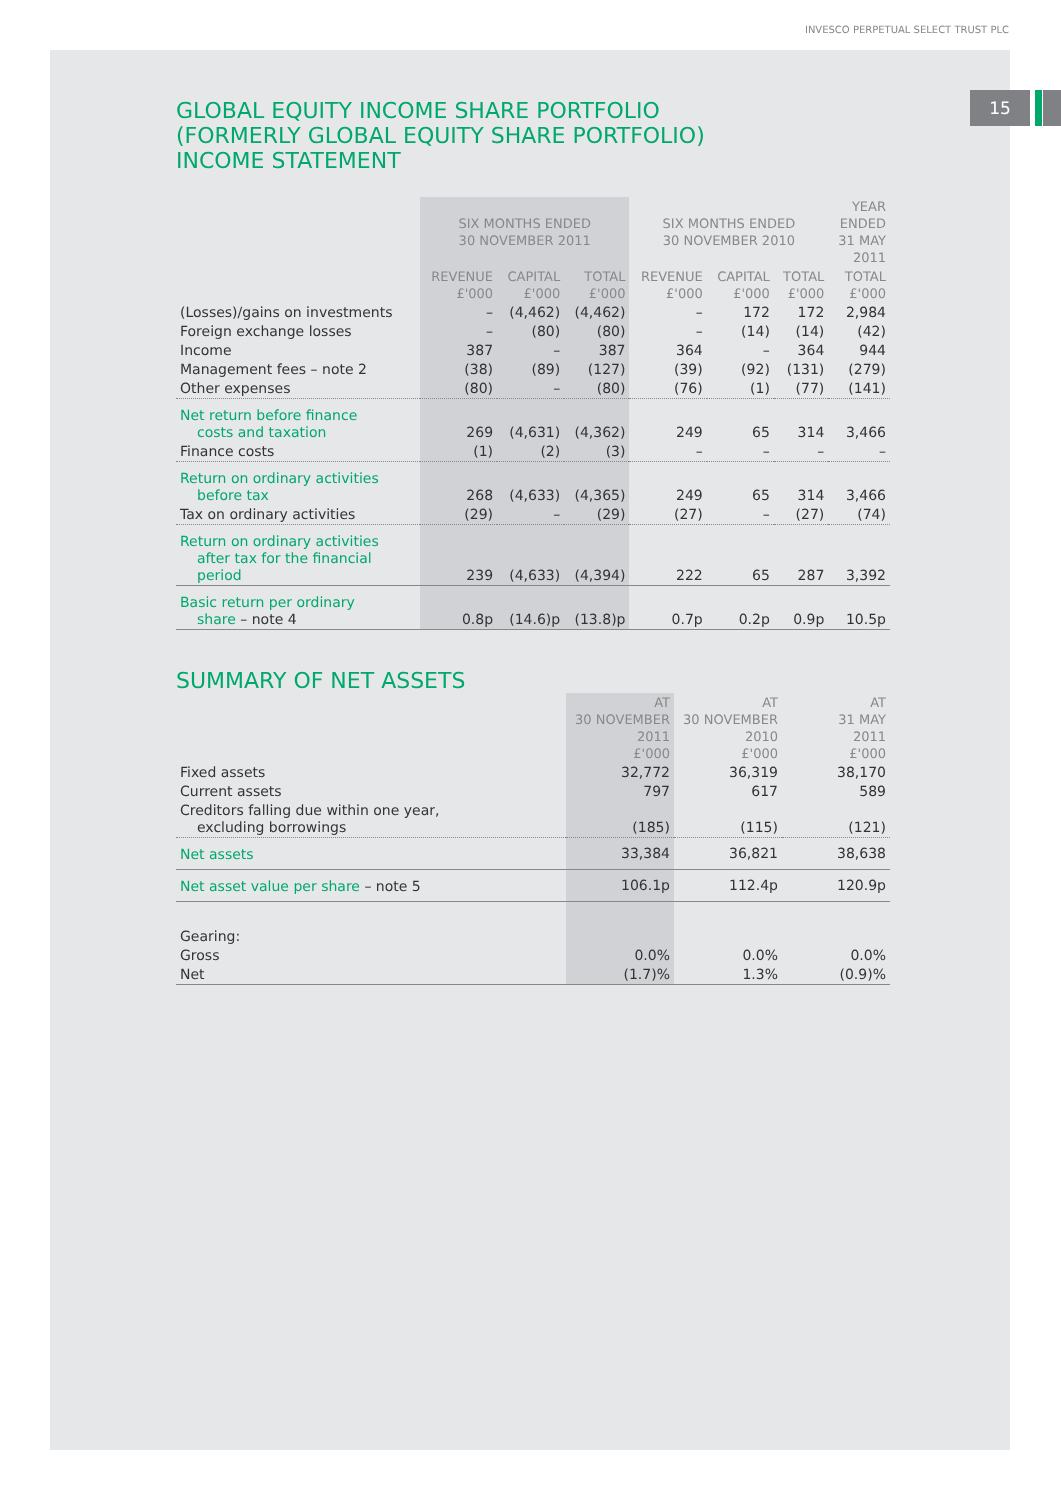INVESCO PERPETUAL SELECT TRUST PLC
15
GLOBAL EQUITY INCOME SHARE PORTFOLIO
(FORMERLY GLOBAL EQUITY SHARE PORTFOLIO)
INCOME STATEMENT
| | SIX MONTHS ENDED 30 NOVEMBER 2011 | | | SIX MONTHS ENDED 30 NOVEMBER 2010 | | | YEAR ENDED 31 MAY 2011 |
| --- | --- | --- | --- | --- | --- | --- | --- |
| | REVENUE £'000 | CAPITAL £'000 | TOTAL £'000 | REVENUE £'000 | CAPITAL £'000 | TOTAL £'000 | TOTAL £'000 |
| (Losses)/gains on investments | – | (4,462) | (4,462) | – | 172 | 172 | 2,984 |
| Foreign exchange losses | – | (80) | (80) | – | (14) | (14) | (42) |
| Income | 387 | – | 387 | 364 | – | 364 | 944 |
| Management fees – note 2 | (38) | (89) | (127) | (39) | (92) | (131) | (279) |
| Other expenses | (80) | – | (80) | (76) | (1) | (77) | (141) |
| Net return before finance costs and taxation | 269 | (4,631) | (4,362) | 249 | 65 | 314 | 3,466 |
| Finance costs | (1) | (2) | (3) | – | – | – | – |
| Return on ordinary activities before tax | 268 | (4,633) | (4,365) | 249 | 65 | 314 | 3,466 |
| Tax on ordinary activities | (29) | – | (29) | (27) | – | (27) | (74) |
| Return on ordinary activities after tax for the financial period | 239 | (4,633) | (4,394) | 222 | 65 | 287 | 3,392 |
| Basic return per ordinary share – note 4 | 0.8p | (14.6)p | (13.8)p | 0.7p | 0.2p | 0.9p | 10.5p |
SUMMARY OF NET ASSETS
| | AT 30 NOVEMBER 2011 £'000 | AT 30 NOVEMBER 2010 £'000 | AT 31 MAY 2011 £'000 |
| --- | --- | --- | --- |
| Fixed assets | 32,772 | 36,319 | 38,170 |
| Current assets | 797 | 617 | 589 |
| Creditors falling due within one year, excluding borrowings | (185) | (115) | (121) |
| Net assets | 33,384 | 36,821 | 38,638 |
| Net asset value per share – note 5 | 106.1p | 112.4p | 120.9p |
| Gearing: | | | |
| Gross | 0.0% | 0.0% | 0.0% |
| Net | (1.7)% | 1.3% | (0.9)% |